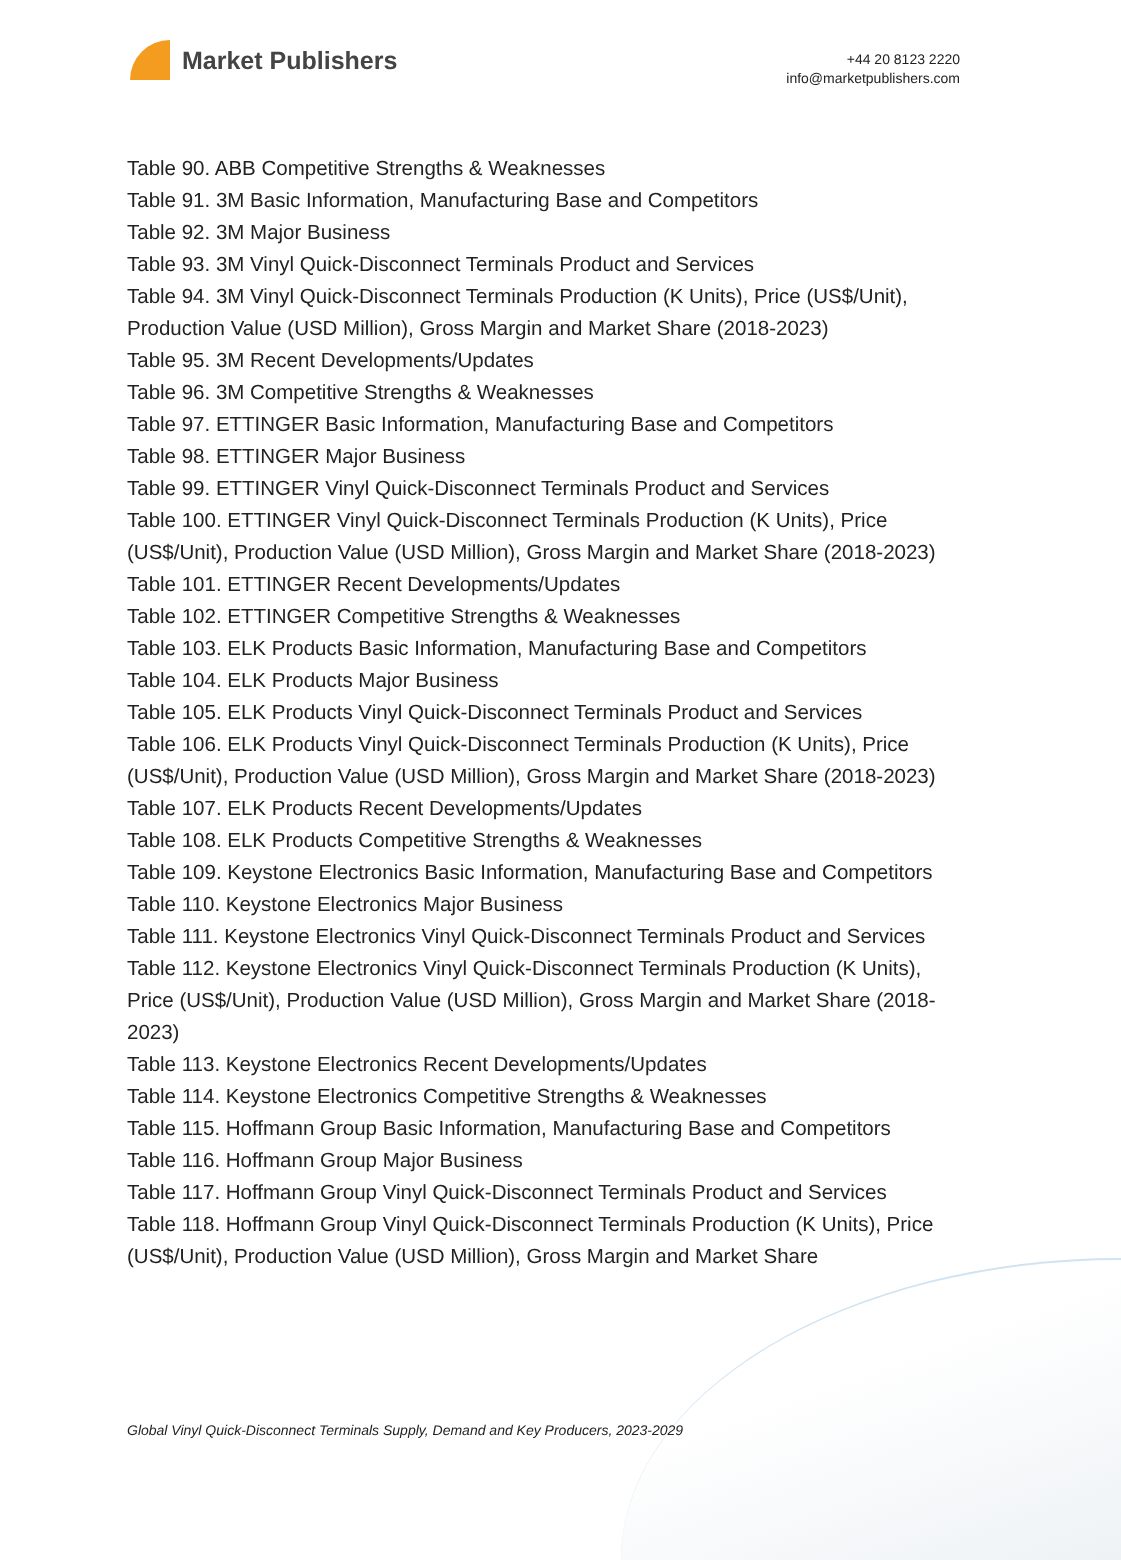Market Publishers
+44 20 8123 2220
info@marketpublishers.com
Table 90. ABB Competitive Strengths & Weaknesses
Table 91. 3M Basic Information, Manufacturing Base and Competitors
Table 92. 3M Major Business
Table 93. 3M Vinyl Quick-Disconnect Terminals Product and Services
Table 94. 3M Vinyl Quick-Disconnect Terminals Production (K Units), Price (US$/Unit), Production Value (USD Million), Gross Margin and Market Share (2018-2023)
Table 95. 3M Recent Developments/Updates
Table 96. 3M Competitive Strengths & Weaknesses
Table 97. ETTINGER Basic Information, Manufacturing Base and Competitors
Table 98. ETTINGER Major Business
Table 99. ETTINGER Vinyl Quick-Disconnect Terminals Product and Services
Table 100. ETTINGER Vinyl Quick-Disconnect Terminals Production (K Units), Price (US$/Unit), Production Value (USD Million), Gross Margin and Market Share (2018-2023)
Table 101. ETTINGER Recent Developments/Updates
Table 102. ETTINGER Competitive Strengths & Weaknesses
Table 103. ELK Products Basic Information, Manufacturing Base and Competitors
Table 104. ELK Products Major Business
Table 105. ELK Products Vinyl Quick-Disconnect Terminals Product and Services
Table 106. ELK Products Vinyl Quick-Disconnect Terminals Production (K Units), Price (US$/Unit), Production Value (USD Million), Gross Margin and Market Share (2018-2023)
Table 107. ELK Products Recent Developments/Updates
Table 108. ELK Products Competitive Strengths & Weaknesses
Table 109. Keystone Electronics Basic Information, Manufacturing Base and Competitors
Table 110. Keystone Electronics Major Business
Table 111. Keystone Electronics Vinyl Quick-Disconnect Terminals Product and Services
Table 112. Keystone Electronics Vinyl Quick-Disconnect Terminals Production (K Units), Price (US$/Unit), Production Value (USD Million), Gross Margin and Market Share (2018-2023)
Table 113. Keystone Electronics Recent Developments/Updates
Table 114. Keystone Electronics Competitive Strengths & Weaknesses
Table 115. Hoffmann Group Basic Information, Manufacturing Base and Competitors
Table 116. Hoffmann Group Major Business
Table 117. Hoffmann Group Vinyl Quick-Disconnect Terminals Product and Services
Table 118. Hoffmann Group Vinyl Quick-Disconnect Terminals Production (K Units), Price (US$/Unit), Production Value (USD Million), Gross Margin and Market Share
Global Vinyl Quick-Disconnect Terminals Supply, Demand and Key Producers, 2023-2029